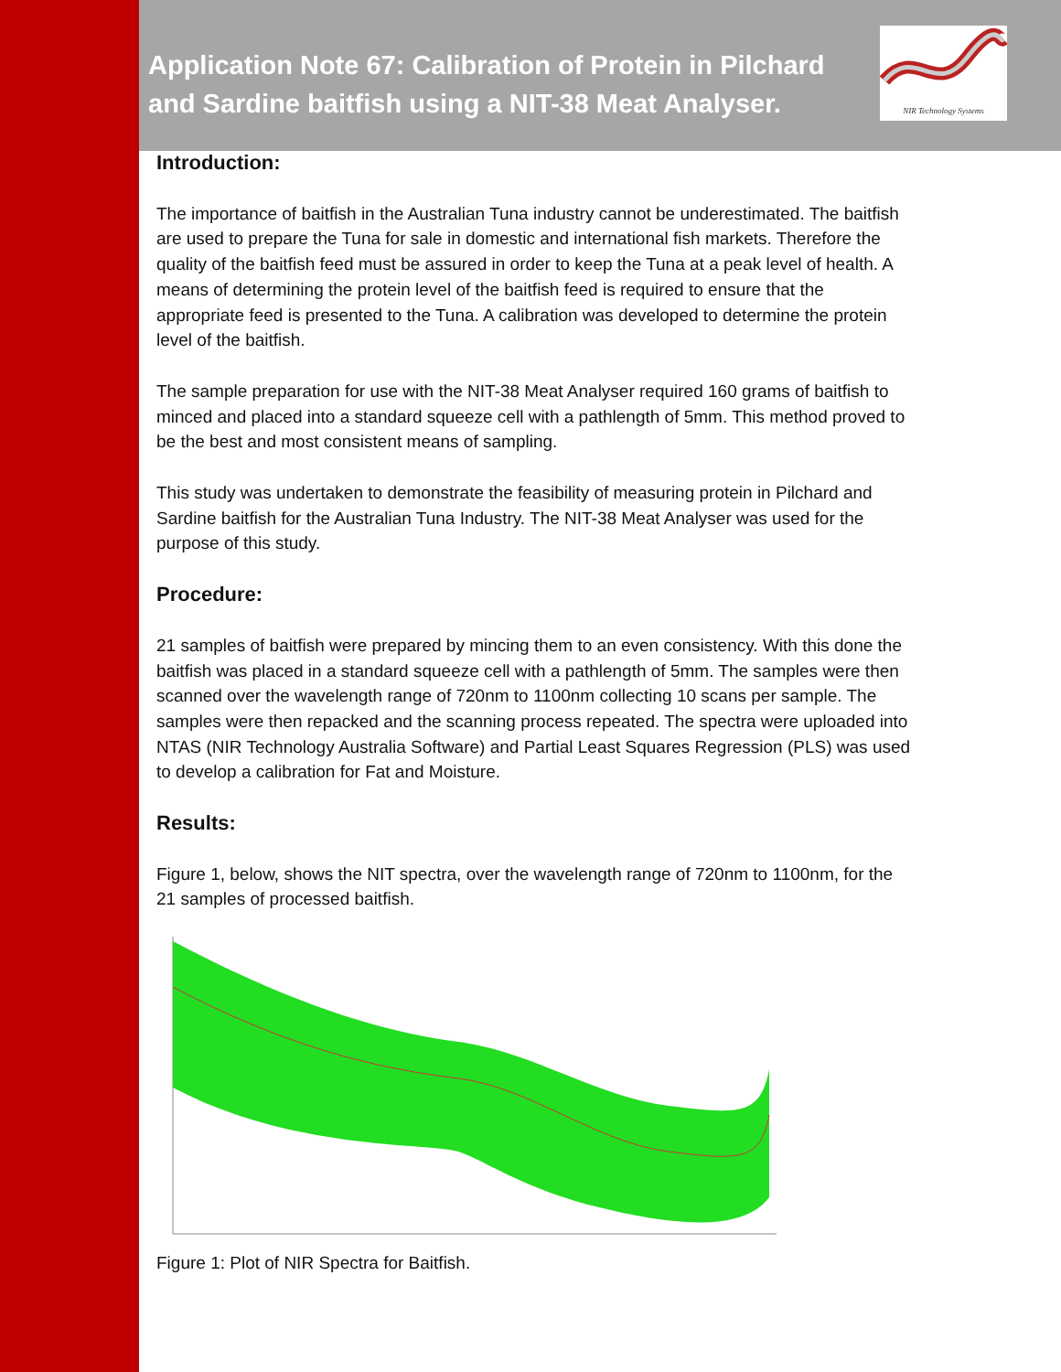NIR Technology Systems
Application Note 67: Calibration of Protein in Pilchard and Sardine baitfish using a NIT-38 Meat Analyser.
Introduction:
The importance of baitfish in the Australian Tuna industry cannot be underestimated. The baitfish are used to prepare the Tuna for sale in domestic and international fish markets. Therefore the quality of the baitfish feed must be assured in order to keep the Tuna at a peak level of health. A means of determining the protein level of the baitfish feed is required to ensure that the appropriate feed is presented to the Tuna. A calibration was developed to determine the protein level of the baitfish.
The sample preparation for use with the NIT-38 Meat Analyser required 160 grams of baitfish to minced and placed into a standard squeeze cell with a pathlength of 5mm. This method proved to be the best and most consistent means of sampling.
This study was undertaken to demonstrate the feasibility of measuring protein in Pilchard and Sardine baitfish for the Australian Tuna Industry. The NIT-38 Meat Analyser was used for the purpose of this study.
Procedure:
21 samples of baitfish were prepared by mincing them to an even consistency. With this done the baitfish was placed in a standard squeeze cell with a pathlength of 5mm. The samples were then scanned over the wavelength range of 720nm to 1100nm collecting 10 scans per sample. The samples were then repacked and the scanning process repeated. The spectra were uploaded into NTAS (NIR Technology Australia Software) and Partial Least Squares Regression (PLS) was used to develop a calibration for Fat and Moisture.
Results:
Figure 1, below, shows the NIT spectra, over the wavelength range of 720nm to 1100nm, for the 21 samples of processed baitfish.
Figure 1: Plot of NIR Spectra for Baitfish.